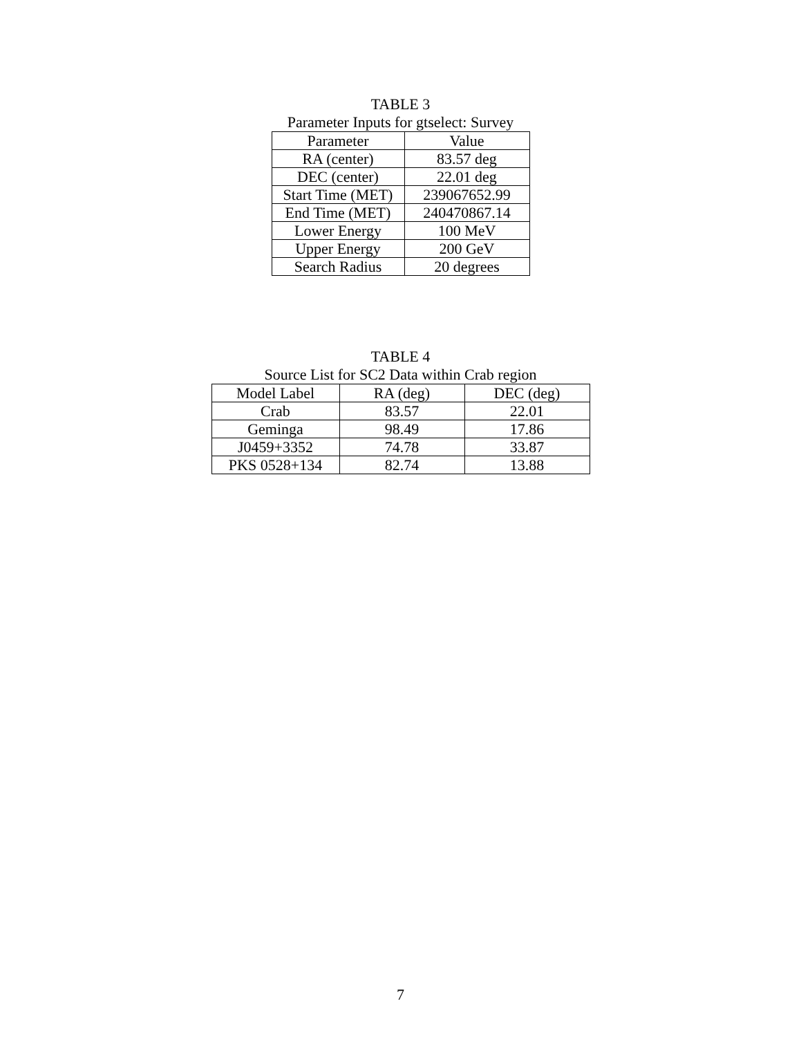TABLE 3
Parameter Inputs for gtselect: Survey
| Parameter | Value |
| --- | --- |
| RA (center) | 83.57 deg |
| DEC (center) | 22.01 deg |
| Start Time (MET) | 239067652.99 |
| End Time (MET) | 240470867.14 |
| Lower Energy | 100 MeV |
| Upper Energy | 200 GeV |
| Search Radius | 20 degrees |
TABLE 4
Source List for SC2 Data within Crab region
| Model Label | RA (deg) | DEC (deg) |
| --- | --- | --- |
| Crab | 83.57 | 22.01 |
| Geminga | 98.49 | 17.86 |
| J0459+3352 | 74.78 | 33.87 |
| PKS 0528+134 | 82.74 | 13.88 |
7